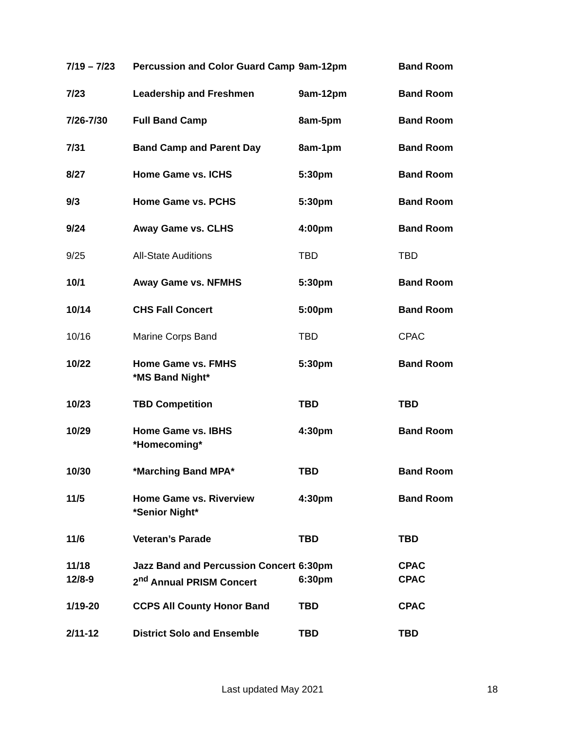| 7/19 – 7/23 | Percussion and Color Guard Camp | 9am-12pm | Band Room |
| 7/23 | Leadership and Freshmen | 9am-12pm | Band Room |
| 7/26-7/30 | Full Band Camp | 8am-5pm | Band Room |
| 7/31 | Band Camp and Parent Day | 8am-1pm | Band Room |
| 8/27 | Home Game vs. ICHS | 5:30pm | Band Room |
| 9/3 | Home Game vs. PCHS | 5:30pm | Band Room |
| 9/24 | Away Game vs. CLHS | 4:00pm | Band Room |
| 9/25 | All-State Auditions | TBD | TBD |
| 10/1 | Away Game vs. NFMHS | 5:30pm | Band Room |
| 10/14 | CHS Fall Concert | 5:00pm | Band Room |
| 10/16 | Marine Corps Band | TBD | CPAC |
| 10/22 | Home Game vs. FMHS *MS Band Night* | 5:30pm | Band Room |
| 10/23 | TBD Competition | TBD | TBD |
| 10/29 | Home Game vs. IBHS *Homecoming* | 4:30pm | Band Room |
| 10/30 | *Marching Band MPA* | TBD | Band Room |
| 11/5 | Home Game vs. Riverview *Senior Night* | 4:30pm | Band Room |
| 11/6 | Veteran’s Parade | TBD | TBD |
| 11/18 12/8-9 | Jazz Band and Percussion Concert 2<sup>nd</sup> Annual PRISM Concert | 6:30pm 6:30pm | CPAC CPAC |
| 1/19-20 | CCPS All County Honor Band | TBD | CPAC |
| 2/11-12 | District Solo and Ensemble | TBD | TBD |
Last updated May 2021 18